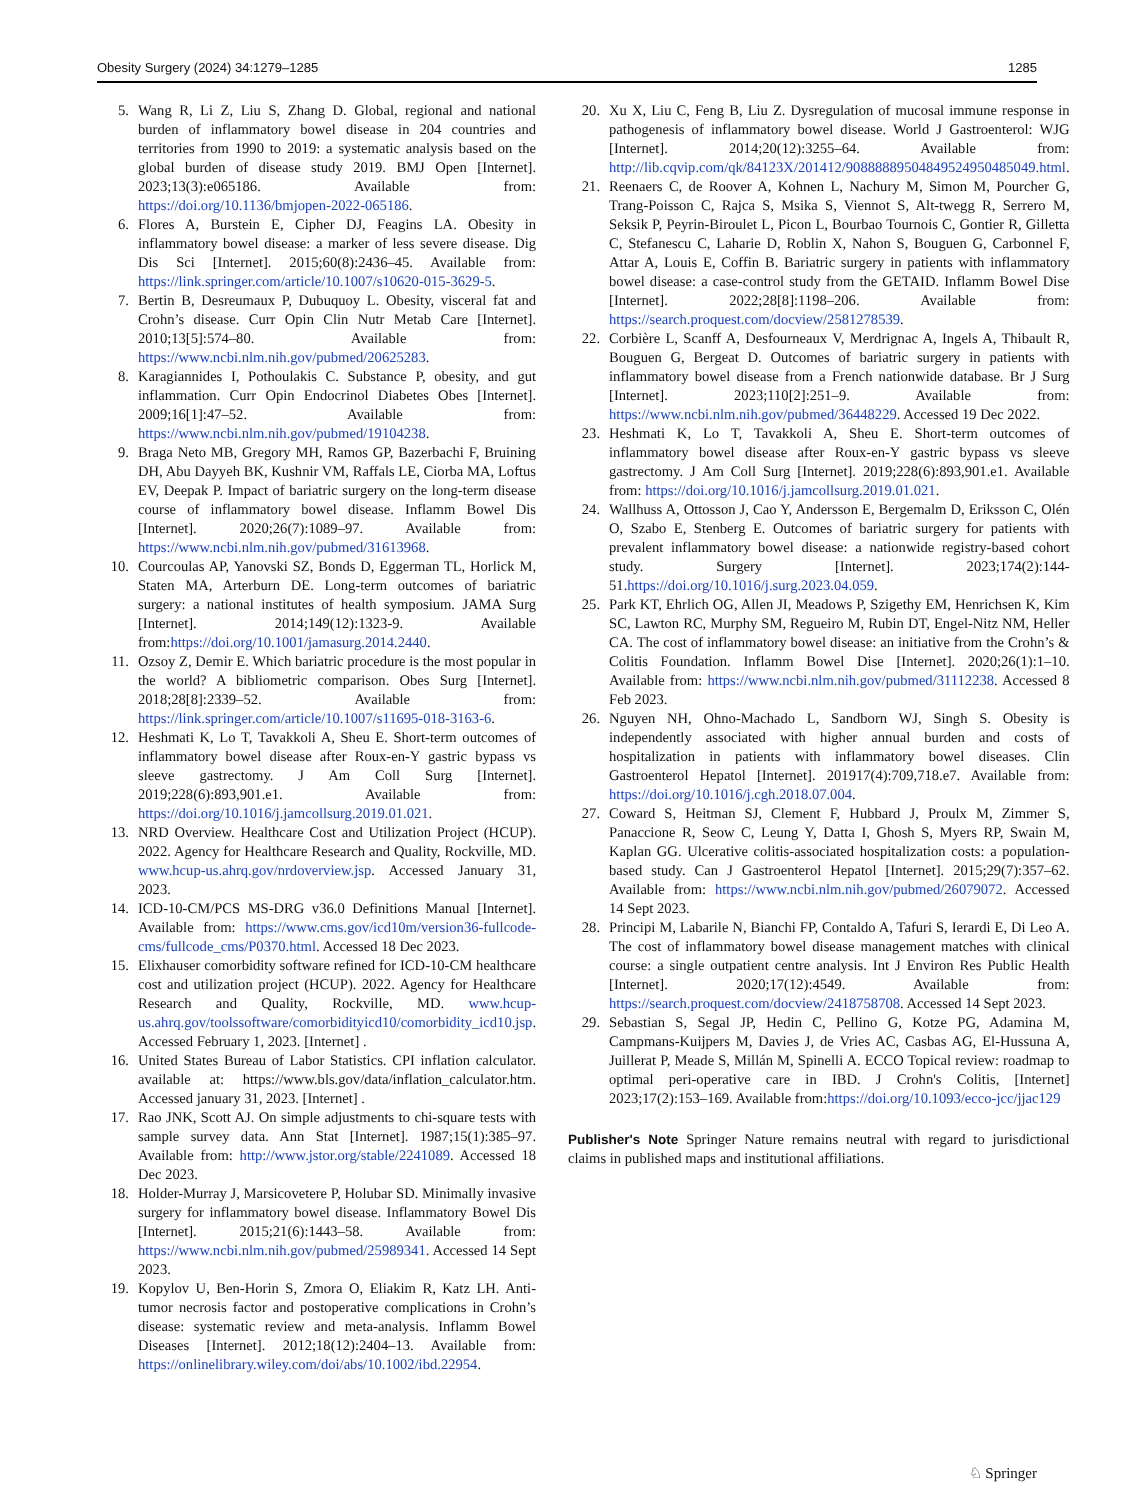Obesity Surgery (2024) 34:1279–1285 1285
5. Wang R, Li Z, Liu S, Zhang D. Global, regional and national burden of inflammatory bowel disease in 204 countries and territories from 1990 to 2019: a systematic analysis based on the global burden of disease study 2019. BMJ Open [Internet]. 2023;13(3):e065186. Available from: https://doi.org/10.1136/bmjopen-2022-065186.
6. Flores A, Burstein E, Cipher DJ, Feagins LA. Obesity in inflammatory bowel disease: a marker of less severe disease. Dig Dis Sci [Internet]. 2015;60(8):2436–45. Available from: https://link.springer.com/article/10.1007/s10620-015-3629-5.
7. Bertin B, Desreumaux P, Dubuquoy L. Obesity, visceral fat and Crohn’s disease. Curr Opin Clin Nutr Metab Care [Internet]. 2010;13[5]:574–80. Available from: https://www.ncbi.nlm.nih.gov/pubmed/20625283.
8. Karagiannides I, Pothoulakis C. Substance P, obesity, and gut inflammation. Curr Opin Endocrinol Diabetes Obes [Internet]. 2009;16[1]:47–52. Available from: https://www.ncbi.nlm.nih.gov/pubmed/19104238.
9. Braga Neto MB, Gregory MH, Ramos GP, Bazerbachi F, Bruining DH, Abu Dayyeh BK, Kushnir VM, Raffals LE, Ciorba MA, Loftus EV, Deepak P. Impact of bariatric surgery on the long-term disease course of inflammatory bowel disease. Inflamm Bowel Dis [Internet]. 2020;26(7):1089–97. Available from: https://www.ncbi.nlm.nih.gov/pubmed/31613968.
10. Courcoulas AP, Yanovski SZ, Bonds D, Eggerman TL, Horlick M, Staten MA, Arterburn DE. Long-term outcomes of bariatric surgery: a national institutes of health symposium. JAMA Surg [Internet]. 2014;149(12):1323-9. Available from:https://doi.org/10.1001/jamasurg.2014.2440.
11. Ozsoy Z, Demir E. Which bariatric procedure is the most popular in the world? A bibliometric comparison. Obes Surg [Internet]. 2018;28[8]:2339–52. Available from: https://link.springer.com/article/10.1007/s11695-018-3163-6.
12. Heshmati K, Lo T, Tavakkoli A, Sheu E. Short-term outcomes of inflammatory bowel disease after Roux-en-Y gastric bypass vs sleeve gastrectomy. J Am Coll Surg [Internet]. 2019;228(6):893,901.e1. Available from: https://doi.org/10.1016/j.jamcollsurg.2019.01.021.
13. NRD Overview. Healthcare Cost and Utilization Project (HCUP). 2022. Agency for Healthcare Research and Quality, Rockville, MD. www.hcup-us.ahrq.gov/nrdoverview.jsp. Accessed January 31, 2023.
14. ICD-10-CM/PCS MS-DRG v36.0 Definitions Manual [Internet]. Available from: https://www.cms.gov/icd10m/version36-fullcode-cms/fullcode_cms/P0370.html. Accessed 18 Dec 2023.
15. Elixhauser comorbidity software refined for ICD-10-CM healthcare cost and utilization project (HCUP). 2022. Agency for Healthcare Research and Quality, Rockville, MD. www.hcup-us.ahrq.gov/toolssoftware/comorbidityicd10/comorbidity_icd10.jsp. Accessed February 1, 2023. [Internet] .
16. United States Bureau of Labor Statistics. CPI inflation calculator. available at: https://www.bls.gov/data/inflation_calculator.htm. Accessed january 31, 2023. [Internet] .
17. Rao JNK, Scott AJ. On simple adjustments to chi-square tests with sample survey data. Ann Stat [Internet]. 1987;15(1):385–97. Available from: http://www.jstor.org/stable/2241089. Accessed 18 Dec 2023.
18. Holder-Murray J, Marsicovetere P, Holubar SD. Minimally invasive surgery for inflammatory bowel disease. Inflammatory Bowel Dis [Internet]. 2015;21(6):1443–58. Available from: https://www.ncbi.nlm.nih.gov/pubmed/25989341. Accessed 14 Sept 2023.
19. Kopylov U, Ben-Horin S, Zmora O, Eliakim R, Katz LH. Anti-tumor necrosis factor and postoperative complications in Crohn’s disease: systematic review and meta-analysis. Inflamm Bowel Diseases [Internet]. 2012;18(12):2404–13. Available from: https://onlinelibrary.wiley.com/doi/abs/10.1002/ibd.22954.
20. Xu X, Liu C, Feng B, Liu Z. Dysregulation of mucosal immune response in pathogenesis of inflammatory bowel disease. World J Gastroenterol: WJG [Internet]. 2014;20(12):3255–64. Available from: http://lib.cqvip.com/qk/84123X/201412/90888889504849524950485049.html.
21. Reenaers C, de Roover A, Kohnen L, Nachury M, Simon M, Pourcher G, Trang-Poisson C, Rajca S, Msika S, Viennot S, Alt-twegg R, Serrero M, Seksik P, Peyrin-Biroulet L, Picon L, Bourbao Tournois C, Gontier R, Gilletta C, Stefanescu C, Laharie D, Roblin X, Nahon S, Bouguen G, Carbonnel F, Attar A, Louis E, Coffin B. Bariatric surgery in patients with inflammatory bowel disease: a case-control study from the GETAID. Inflamm Bowel Dise [Internet]. 2022;28[8]:1198–206. Available from: https://search.proquest.com/docview/2581278539.
22. Corbière L, Scanff A, Desfourneaux V, Merdrignac A, Ingels A, Thibault R, Bouguen G, Bergeat D. Outcomes of bariatric surgery in patients with inflammatory bowel disease from a French nationwide database. Br J Surg [Internet]. 2023;110[2]:251–9. Available from: https://www.ncbi.nlm.nih.gov/pubmed/36448229. Accessed 19 Dec 2022.
23. Heshmati K, Lo T, Tavakkoli A, Sheu E. Short-term outcomes of inflammatory bowel disease after Roux-en-Y gastric bypass vs sleeve gastrectomy. J Am Coll Surg [Internet]. 2019;228(6):893,901.e1. Available from: https://doi.org/10.1016/j.jamcollsurg.2019.01.021.
24. Wallhuss A, Ottosson J, Cao Y, Andersson E, Bergemalm D, Eriksson C, Olén O, Szabo E, Stenberg E. Outcomes of bariatric surgery for patients with prevalent inflammatory bowel disease: a nationwide registry-based cohort study. Surgery [Internet]. 2023;174(2):144-51.https://doi.org/10.1016/j.surg.2023.04.059.
25. Park KT, Ehrlich OG, Allen JI, Meadows P, Szigethy EM, Henrichsen K, Kim SC, Lawton RC, Murphy SM, Regueiro M, Rubin DT, Engel-Nitz NM, Heller CA. The cost of inflammatory bowel disease: an initiative from the Crohn’s & Colitis Foundation. Inflamm Bowel Dise [Internet]. 2020;26(1):1–10. Available from: https://www.ncbi.nlm.nih.gov/pubmed/31112238. Accessed 8 Feb 2023.
26. Nguyen NH, Ohno-Machado L, Sandborn WJ, Singh S. Obesity is independently associated with higher annual burden and costs of hospitalization in patients with inflammatory bowel diseases. Clin Gastroenterol Hepatol [Internet]. 201917(4):709,718.e7. Available from: https://doi.org/10.1016/j.cgh.2018.07.004.
27. Coward S, Heitman SJ, Clement F, Hubbard J, Proulx M, Zimmer S, Panaccione R, Seow C, Leung Y, Datta I, Ghosh S, Myers RP, Swain M, Kaplan GG. Ulcerative colitis-associated hospitalization costs: a population-based study. Can J Gastroenterol Hepatol [Internet]. 2015;29(7):357–62. Available from: https://www.ncbi.nlm.nih.gov/pubmed/26079072. Accessed 14 Sept 2023.
28. Principi M, Labarile N, Bianchi FP, Contaldo A, Tafuri S, Ierardi E, Di Leo A. The cost of inflammatory bowel disease management matches with clinical course: a single outpatient centre analysis. Int J Environ Res Public Health [Internet]. 2020;17(12):4549. Available from: https://search.proquest.com/docview/2418758708. Accessed 14 Sept 2023.
29. Sebastian S, Segal JP, Hedin C, Pellino G, Kotze PG, Adamina M, Campmans-Kuijpers M, Davies J, de Vries AC, Casbas AG, El-Hussuna A, Juillerat P, Meade S, Millán M, Spinelli A. ECCO Topical review: roadmap to optimal peri-operative care in IBD. J Crohn's Colitis, [Internet] 2023;17(2):153–169. Available from:https://doi.org/10.1093/ecco-jcc/jjac129
Publisher's Note Springer Nature remains neutral with regard to jurisdictional claims in published maps and institutional affiliations.
♘ Springer